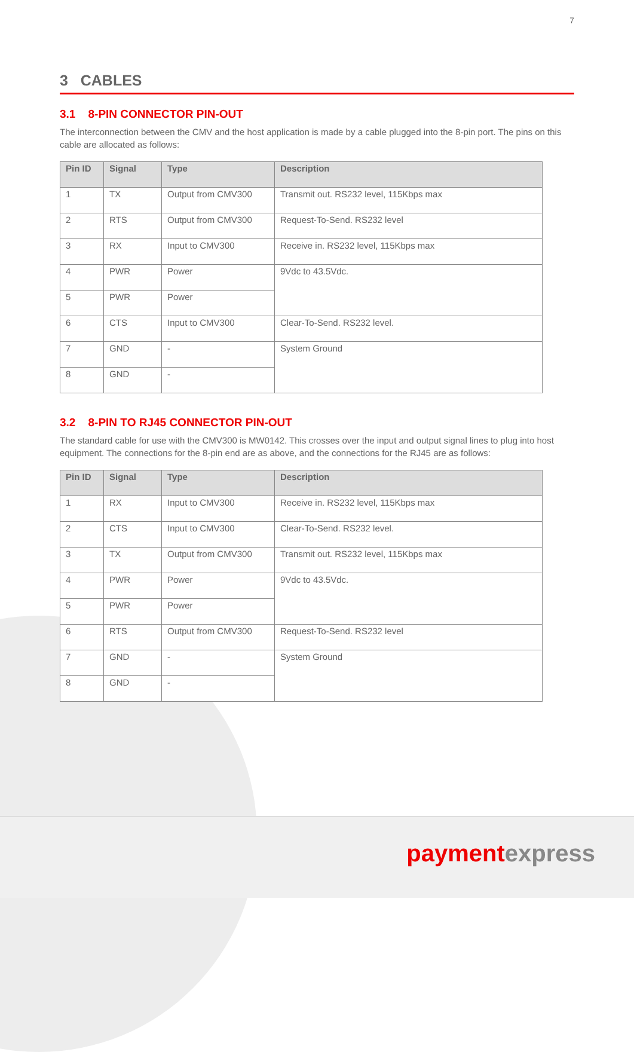7
3 CABLES
3.1 8-PIN CONNECTOR PIN-OUT
The interconnection between the CMV and the host application is made by a cable plugged into the 8-pin port. The pins on this cable are allocated as follows:
| Pin ID | Signal | Type | Description |
| --- | --- | --- | --- |
| 1 | TX | Output from CMV300 | Transmit out. RS232 level, 115Kbps max |
| 2 | RTS | Output from CMV300 | Request-To-Send. RS232 level |
| 3 | RX | Input to CMV300 | Receive in. RS232 level, 115Kbps max |
| 4 | PWR | Power | 9Vdc to 43.5Vdc. |
| 5 | PWR | Power | |
| 6 | CTS | Input to CMV300 | Clear-To-Send. RS232 level. |
| 7 | GND | - | System Ground |
| 8 | GND | - | |
3.2 8-PIN TO RJ45 CONNECTOR PIN-OUT
The standard cable for use with the CMV300 is MW0142. This crosses over the input and output signal lines to plug into host equipment. The connections for the 8-pin end are as above, and the connections for the RJ45 are as follows:
| Pin ID | Signal | Type | Description |
| --- | --- | --- | --- |
| 1 | RX | Input to CMV300 | Receive in. RS232 level, 115Kbps max |
| 2 | CTS | Input to CMV300 | Clear-To-Send. RS232 level. |
| 3 | TX | Output from CMV300 | Transmit out. RS232 level, 115Kbps max |
| 4 | PWR | Power | 9Vdc to 43.5Vdc. |
| 5 | PWR | Power | |
| 6 | RTS | Output from CMV300 | Request-To-Send. RS232 level |
| 7 | GND | - | System Ground |
| 8 | GND | - | |
paymentexpress